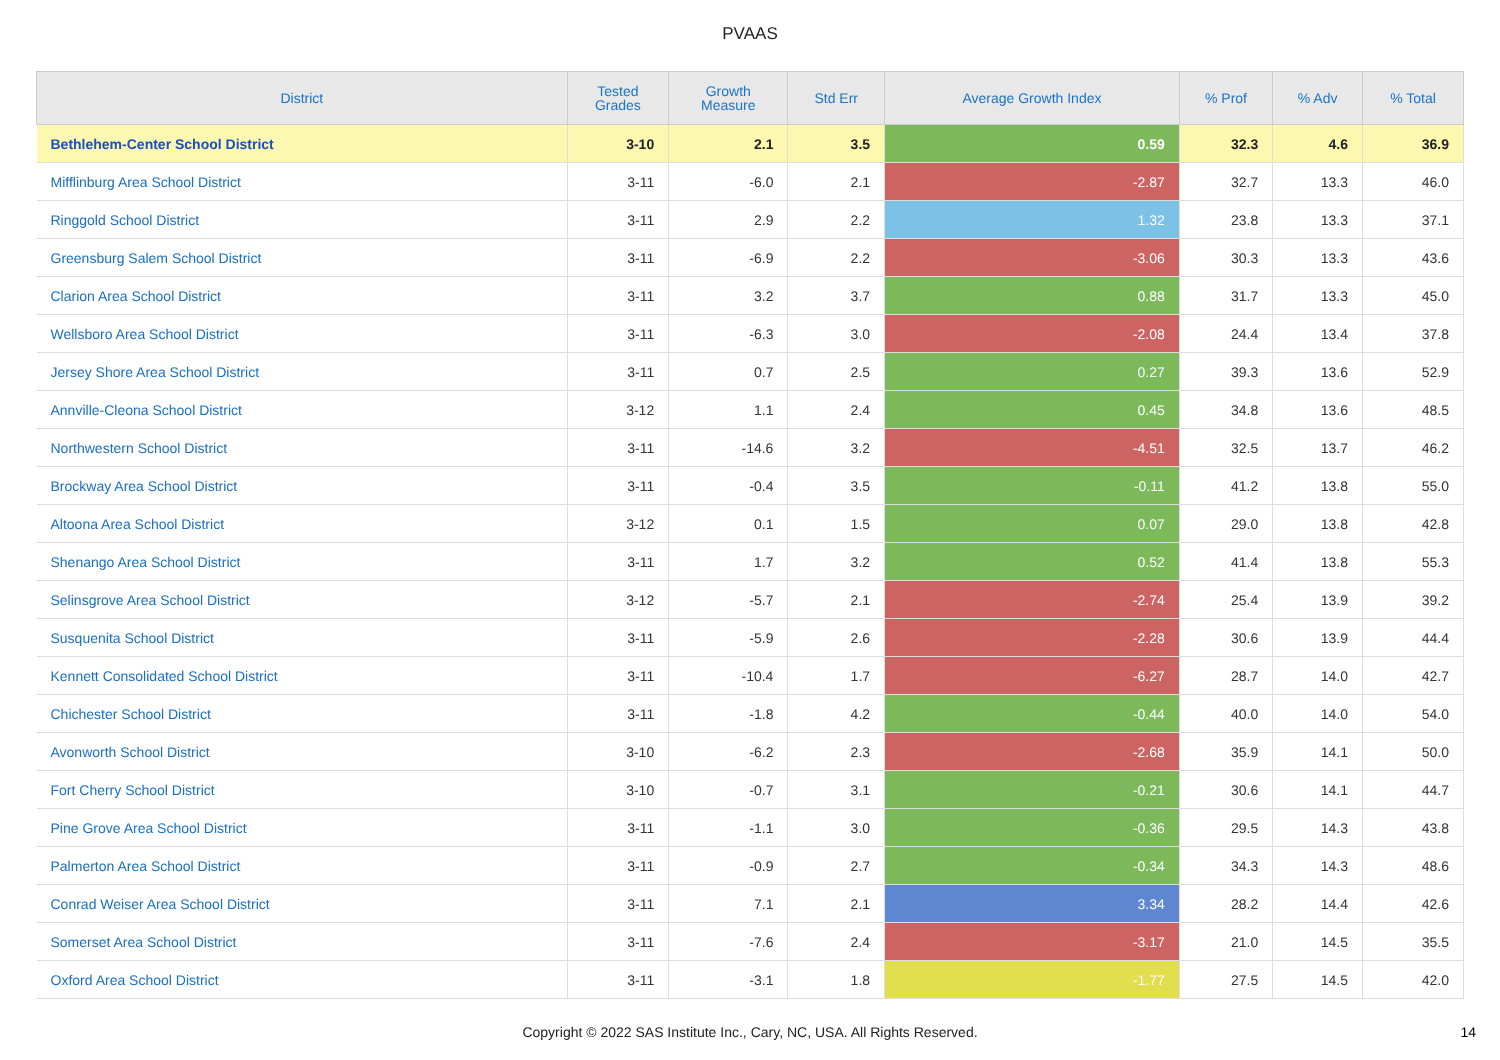PVAAS
| District | Tested Grades | Growth Measure | Std Err | Average Growth Index | % Prof | % Adv | % Total |
| --- | --- | --- | --- | --- | --- | --- | --- |
| Bethlehem-Center School District | 3-10 | 2.1 | 3.5 | 0.59 | 32.3 | 4.6 | 36.9 |
| Mifflinburg Area School District | 3-11 | -6.0 | 2.1 | -2.87 | 32.7 | 13.3 | 46.0 |
| Ringgold School District | 3-11 | 2.9 | 2.2 | 1.32 | 23.8 | 13.3 | 37.1 |
| Greensburg Salem School District | 3-11 | -6.9 | 2.2 | -3.06 | 30.3 | 13.3 | 43.6 |
| Clarion Area School District | 3-11 | 3.2 | 3.7 | 0.88 | 31.7 | 13.3 | 45.0 |
| Wellsboro Area School District | 3-11 | -6.3 | 3.0 | -2.08 | 24.4 | 13.4 | 37.8 |
| Jersey Shore Area School District | 3-11 | 0.7 | 2.5 | 0.27 | 39.3 | 13.6 | 52.9 |
| Annville-Cleona School District | 3-12 | 1.1 | 2.4 | 0.45 | 34.8 | 13.6 | 48.5 |
| Northwestern School District | 3-11 | -14.6 | 3.2 | -4.51 | 32.5 | 13.7 | 46.2 |
| Brockway Area School District | 3-11 | -0.4 | 3.5 | -0.11 | 41.2 | 13.8 | 55.0 |
| Altoona Area School District | 3-12 | 0.1 | 1.5 | 0.07 | 29.0 | 13.8 | 42.8 |
| Shenango Area School District | 3-11 | 1.7 | 3.2 | 0.52 | 41.4 | 13.8 | 55.3 |
| Selinsgrove Area School District | 3-12 | -5.7 | 2.1 | -2.74 | 25.4 | 13.9 | 39.2 |
| Susquenita School District | 3-11 | -5.9 | 2.6 | -2.28 | 30.6 | 13.9 | 44.4 |
| Kennett Consolidated School District | 3-11 | -10.4 | 1.7 | -6.27 | 28.7 | 14.0 | 42.7 |
| Chichester School District | 3-11 | -1.8 | 4.2 | -0.44 | 40.0 | 14.0 | 54.0 |
| Avonworth School District | 3-10 | -6.2 | 2.3 | -2.68 | 35.9 | 14.1 | 50.0 |
| Fort Cherry School District | 3-10 | -0.7 | 3.1 | -0.21 | 30.6 | 14.1 | 44.7 |
| Pine Grove Area School District | 3-11 | -1.1 | 3.0 | -0.36 | 29.5 | 14.3 | 43.8 |
| Palmerton Area School District | 3-11 | -0.9 | 2.7 | -0.34 | 34.3 | 14.3 | 48.6 |
| Conrad Weiser Area School District | 3-11 | 7.1 | 2.1 | 3.34 | 28.2 | 14.4 | 42.6 |
| Somerset Area School District | 3-11 | -7.6 | 2.4 | -3.17 | 21.0 | 14.5 | 35.5 |
| Oxford Area School District | 3-11 | -3.1 | 1.8 | -1.77 | 27.5 | 14.5 | 42.0 |
Copyright © 2022 SAS Institute Inc., Cary, NC, USA. All Rights Reserved.
14